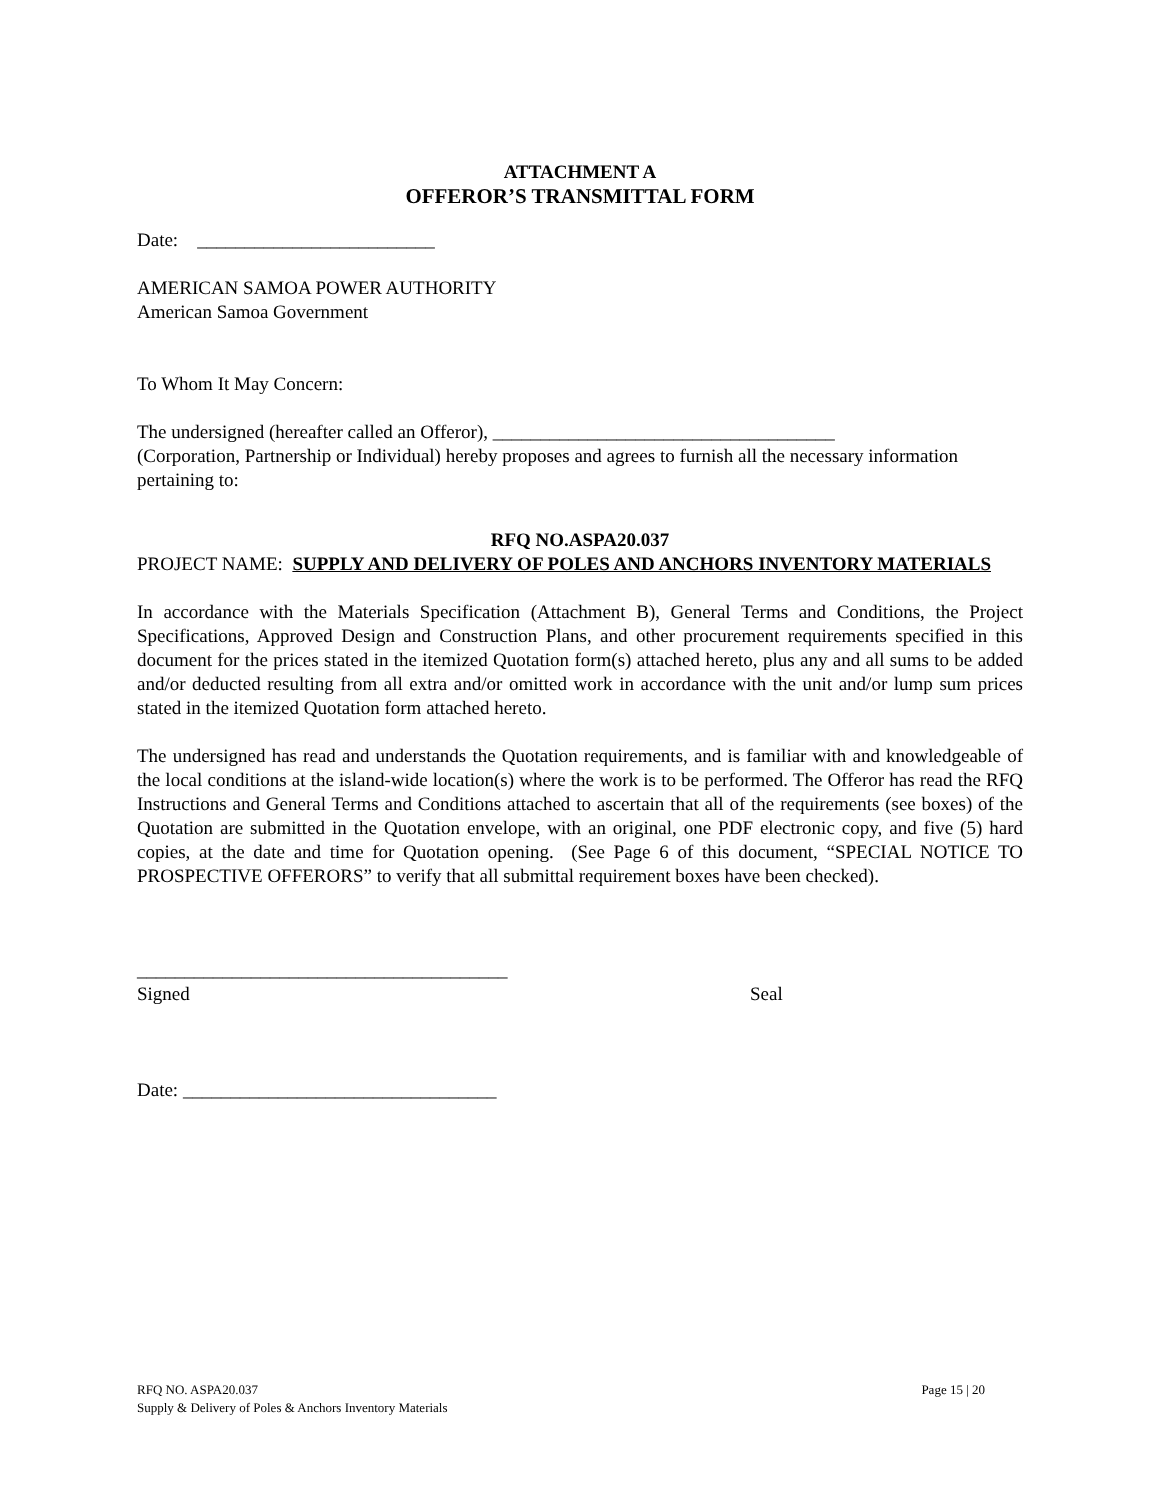ATTACHMENT A
OFFEROR’S TRANSMITTAL FORM
Date: _________________________
AMERICAN SAMOA POWER AUTHORITY
American Samoa Government
To Whom It May Concern:
The undersigned (hereafter called an Offeror), ____________________________________
(Corporation, Partnership or Individual) hereby proposes and agrees to furnish all the necessary information pertaining to:
RFQ NO.ASPA20.037
PROJECT NAME: SUPPLY AND DELIVERY OF POLES AND ANCHORS INVENTORY MATERIALS
In accordance with the Materials Specification (Attachment B), General Terms and Conditions, the Project Specifications, Approved Design and Construction Plans, and other procurement requirements specified in this document for the prices stated in the itemized Quotation form(s) attached hereto, plus any and all sums to be added and/or deducted resulting from all extra and/or omitted work in accordance with the unit and/or lump sum prices stated in the itemized Quotation form attached hereto.
The undersigned has read and understands the Quotation requirements, and is familiar with and knowledgeable of the local conditions at the island-wide location(s) where the work is to be performed. The Offeror has read the RFQ Instructions and General Terms and Conditions attached to ascertain that all of the requirements (see boxes) of the Quotation are submitted in the Quotation envelope, with an original, one PDF electronic copy, and five (5) hard copies, at the date and time for Quotation opening. (See Page 6 of this document, “SPECIAL NOTICE TO PROSPECTIVE OFFERORS” to verify that all submittal requirement boxes have been checked).
_______________________________________
Signed Seal
Date: _________________________________
Page 15 | 20 RFQ NO. ASPA20.037
Supply & Delivery of Poles & Anchors Inventory Materials